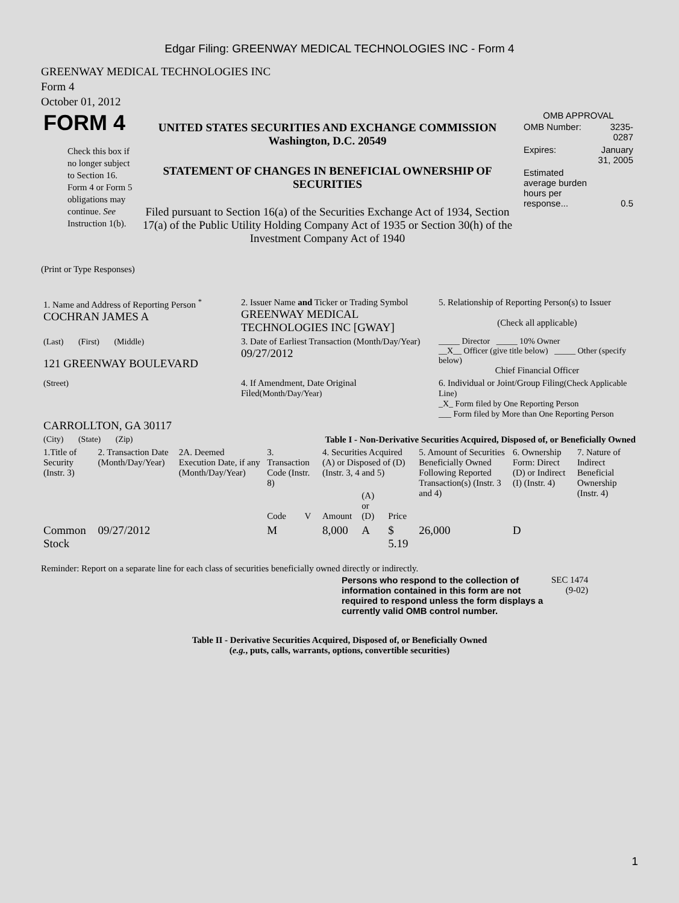Edgar Filing: GREENWAY MEDICAL TECHNOLOGIES INC - Form 4
GREENWAY MEDICAL TECHNOLOGIES INC
Form 4
October 01, 2012
| FORM 4 Check this box if no longer subject to Section 16. Form 4 or Form 5 obligations may continue. See Instruction 1(b). | UNITED STATES SECURITIES AND EXCHANGE COMMISSION Washington, D.C. 20549 STATEMENT OF CHANGES IN BENEFICIAL OWNERSHIP OF SECURITIES Filed pursuant to Section 16(a) of the Securities Exchange Act of 1934, Section 17(a) of the Public Utility Holding Company Act of 1935 or Section 30(h) of the Investment Company Act of 1940 | OMB APPROVAL / OMB Number: / 3235-0287 / / Expires: / January 31, 2005 / / Estimated average burden hours per response... / 0.5 / |
(Print or Type Responses)
| 1. Name and Address of Reporting Person <sup>*</sup> COCHRAN JAMES A | 2. Issuer Name and Ticker or Trading Symbol GREENWAY MEDICAL TECHNOLOGIES INC [GWAY] | 5. Relationship of Reporting Person(s) to Issuer (Check all applicable) |
| (Last) (First) (Middle) 121 GREENWAY BOULEVARD | 3. Date of Earliest Transaction (Month/Day/Year) 09/27/2012 | _____ Director _____ 10% Owner __X__ Officer (give title below) _____ Other (specify below) Chief Financial Officer |
| (Street) CARROLLTON, GA 30117 | 4. If Amendment, Date Original Filed (Month/Day/Year) | 6. Individual or Joint/Group Filing (Check Applicable Line) _X_ Form filed by One Reporting Person ___ Form filed by More than One Reporting Person |
| (City) (State) (Zip) | Table I - Non-Derivative Securities Acquired, Disposed of, or Beneficially Owned | |
| 1.Title of Security (Instr. 3) | 2. Transaction Date (Month/Day/Year) | 2A. Deemed Execution Date, if any (Month/Day/Year) | 3. Transaction Code (Instr. 8) | | 4. Securities Acquired (A) or Disposed of (D) (Instr. 3, 4 and 5) | | | 5. Amount of Securities Beneficially Owned Following Reported Transaction(s) (Instr. 3 and 4) | 6. Ownership Form: Direct (D) or Indirect (I) (Instr. 4) | 7. Nature of Indirect Beneficial Ownership (Instr. 4) |
| --- | --- | --- | --- | --- | --- | --- | --- | --- | --- | --- |
| | | | Code | V | Amount | (A) or (D) | Price | | | |
| Common Stock | 09/27/2012 | | M | | 8,000 | A | $ 5.19 | 26,000 | D | |
Reminder: Report on a separate line for each class of securities beneficially owned directly or indirectly.
| Persons who respond to the collection of information contained in this form are not required to respond unless the form displays a currently valid OMB control number. | SEC 1474 (9-02) |
Table II - Derivative Securities Acquired, Disposed of, or Beneficially Owned
(e.g., puts, calls, warrants, options, convertible securities)
1